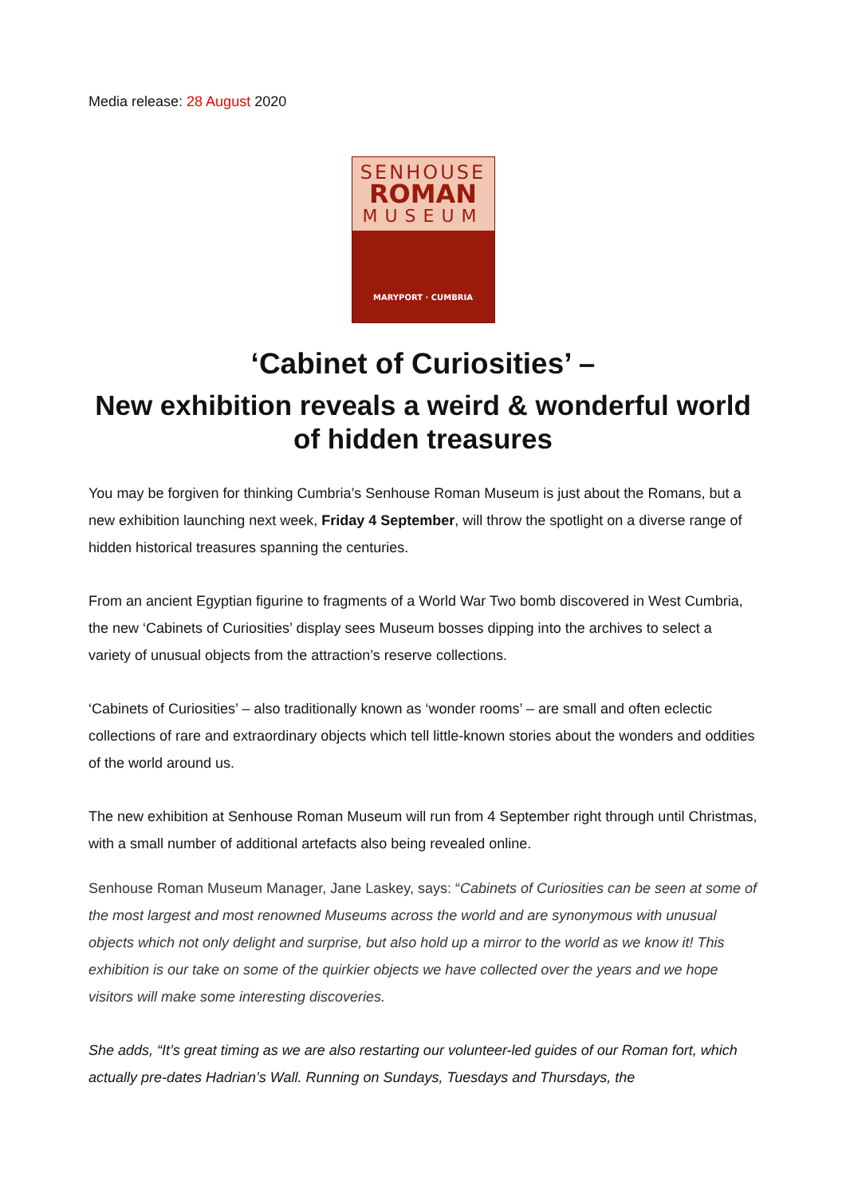Media release: 28 August 2020
SENHOUSE
ROMAN
MUSEUM
MARYPORT · CUMBRIA
‘Cabinet of Curiosities’ –
New exhibition reveals a weird & wonderful world of hidden treasures
You may be forgiven for thinking Cumbria’s Senhouse Roman Museum is just about the Romans, but a new exhibition launching next week, Friday 4 September, will throw the spotlight on a diverse range of hidden historical treasures spanning the centuries.
From an ancient Egyptian figurine to fragments of a World War Two bomb discovered in West Cumbria, the new ‘Cabinets of Curiosities’ display sees Museum bosses dipping into the archives to select a variety of unusual objects from the attraction’s reserve collections.
‘Cabinets of Curiosities’ – also traditionally known as ‘wonder rooms’ – are small and often eclectic collections of rare and extraordinary objects which tell little-known stories about the wonders and oddities of the world around us.
The new exhibition at Senhouse Roman Museum will run from 4 September right through until Christmas, with a small number of additional artefacts also being revealed online.
Senhouse Roman Museum Manager, Jane Laskey, says: “Cabinets of Curiosities can be seen at some of the most largest and most renowned Museums across the world and are synonymous with unusual objects which not only delight and surprise, but also hold up a mirror to the world as we know it! This exhibition is our take on some of the quirkier objects we have collected over the years and we hope visitors will make some interesting discoveries.
She adds, “It’s great timing as we are also restarting our volunteer-led guides of our Roman fort, which actually pre-dates Hadrian’s Wall. Running on Sundays, Tuesdays and Thursdays, the